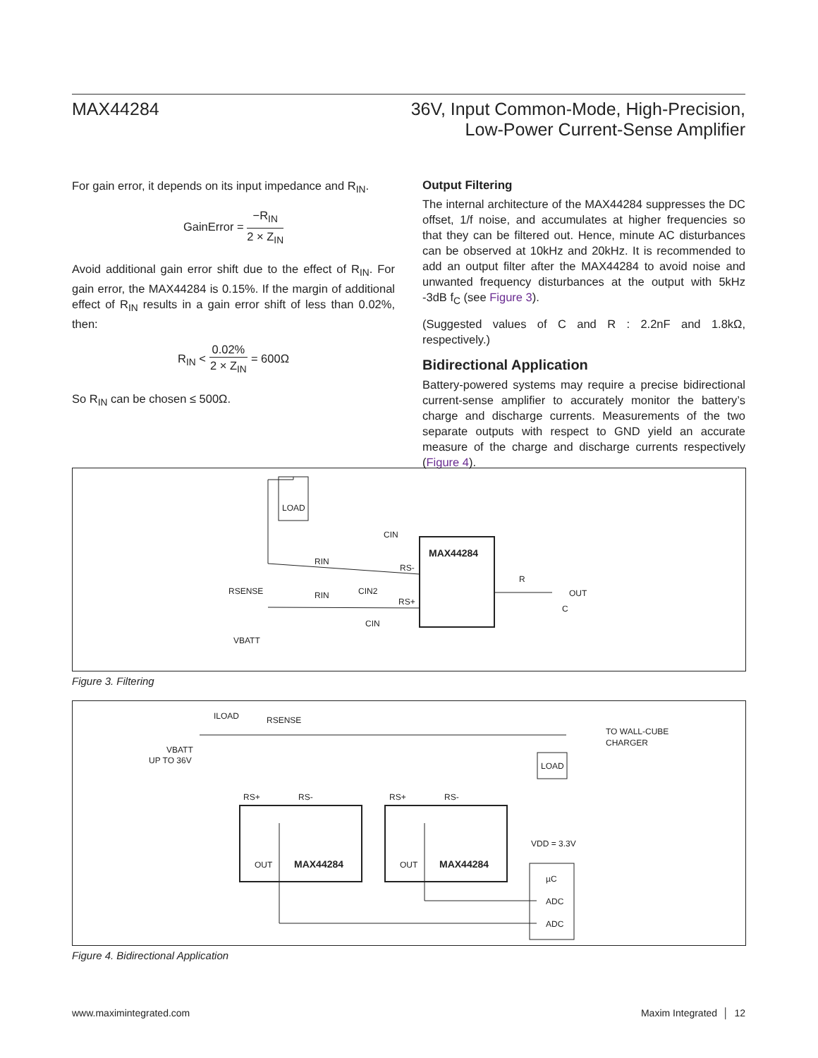MAX44284 36V, Input Common-Mode, High-Precision,
Low-Power Current-Sense Amplifier
For gain error, it depends on its input impedance and R<sub>IN</sub>.
GainError = −R<sub>IN</sub> 2 × Z<sub>IN</sub>
Avoid additional gain error shift due to the effect of R<sub>IN</sub>. For gain error, the MAX44284 is 0.15%. If the margin of additional effect of R<sub>IN</sub> results in a gain error shift of less than 0.02%, then:
R<sub>IN</sub> < 0.02% 2 × Z<sub>IN</sub> = 600Ω
So R<sub>IN</sub> can be chosen ≤ 500Ω.
Output Filtering
The internal architecture of the MAX44284 suppresses the DC offset, 1/f noise, and accumulates at higher frequencies so that they can be filtered out. Hence, minute AC disturbances can be observed at 10kHz and 20kHz. It is recommended to add an output filter after the MAX44284 to avoid noise and unwanted frequency disturbances at the output with 5kHz -3dB f<sub>C</sub> (see Figure 3).
(Suggested values of C and R : 2.2nF and 1.8kΩ, respectively.)
Bidirectional Application
Battery-powered systems may require a precise bidirectional current-sense amplifier to accurately monitor the battery’s charge and discharge currents. Measurements of the two separate outputs with respect to GND yield an accurate measure of the charge and discharge currents respectively (Figure 4).
LOAD
MAX44284
RSENSE
RIN
RIN
RS-
RS+
CIN
CIN2
CIN
R
OUT
C
VBATT
Figure 3. Filtering
ILOAD
RSENSE
TO WALL-CUBE
CHARGER
VBATT
UP TO 36V
LOAD
RS+
RS-
RS+
RS-
OUT
MAX44284
OUT
MAX44284
VDD = 3.3V
µC
ADC
ADC
Figure 4. Bidirectional Application
www.maximintegrated.com Maxim Integrated │ 12